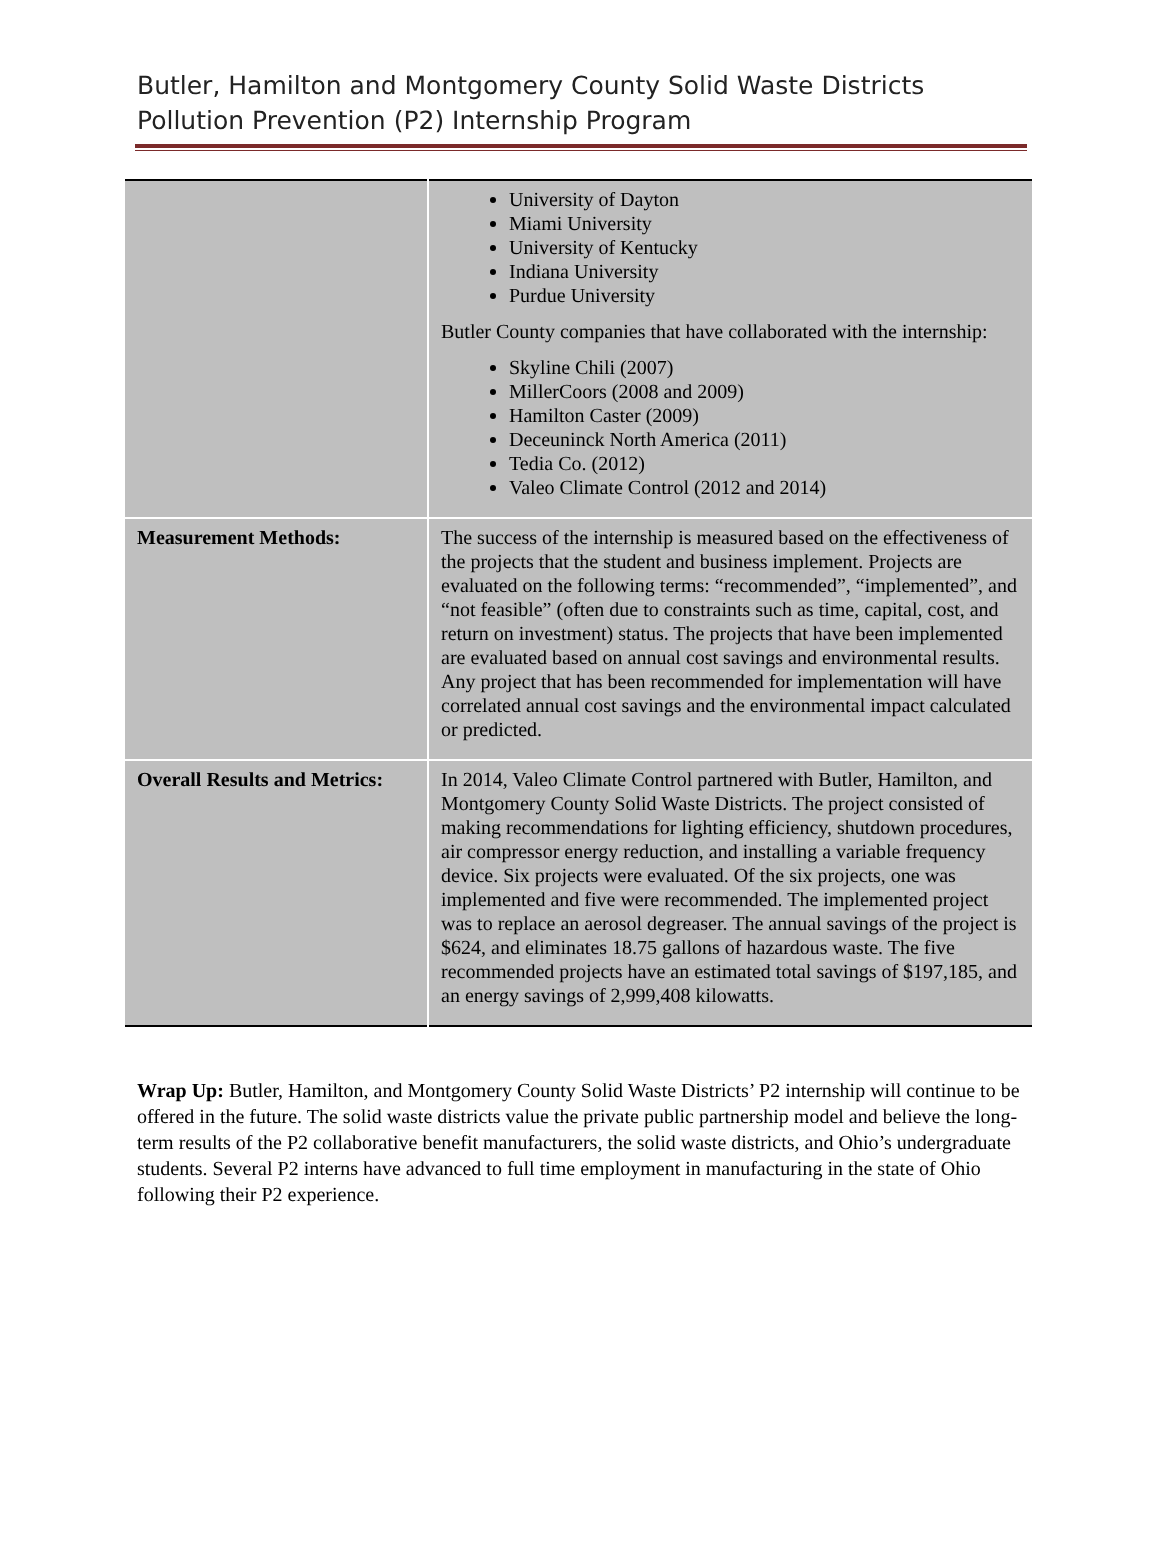Butler, Hamilton and Montgomery County Solid Waste Districts
Pollution Prevention (P2) Internship Program
| | University of Dayton Miami University University of Kentucky Indiana University Purdue University Butler County companies that have collaborated with the internship: Skyline Chili (2007) MillerCoors (2008 and 2009) Hamilton Caster (2009) Deceuninck North America (2011) Tedia Co. (2012) Valeo Climate Control (2012 and 2014) |
| Measurement Methods: | The success of the internship is measured based on the effectiveness of the projects that the student and business implement. Projects are evaluated on the following terms: “recommended”, “implemented”, and “not feasible” (often due to constraints such as time, capital, cost, and return on investment) status. The projects that have been implemented are evaluated based on annual cost savings and environmental results. Any project that has been recommended for implementation will have correlated annual cost savings and the environmental impact calculated or predicted. |
| Overall Results and Metrics: | In 2014, Valeo Climate Control partnered with Butler, Hamilton, and Montgomery County Solid Waste Districts. The project consisted of making recommendations for lighting efficiency, shutdown procedures, air compressor energy reduction, and installing a variable frequency device. Six projects were evaluated. Of the six projects, one was implemented and five were recommended. The implemented project was to replace an aerosol degreaser. The annual savings of the project is $624, and eliminates 18.75 gallons of hazardous waste. The five recommended projects have an estimated total savings of $197,185, and an energy savings of 2,999,408 kilowatts. |
Wrap Up: Butler, Hamilton, and Montgomery County Solid Waste Districts’ P2 internship will continue to be offered in the future. The solid waste districts value the private public partnership model and believe the long-term results of the P2 collaborative benefit manufacturers, the solid waste districts, and Ohio’s undergraduate students. Several P2 interns have advanced to full time employment in manufacturing in the state of Ohio following their P2 experience.